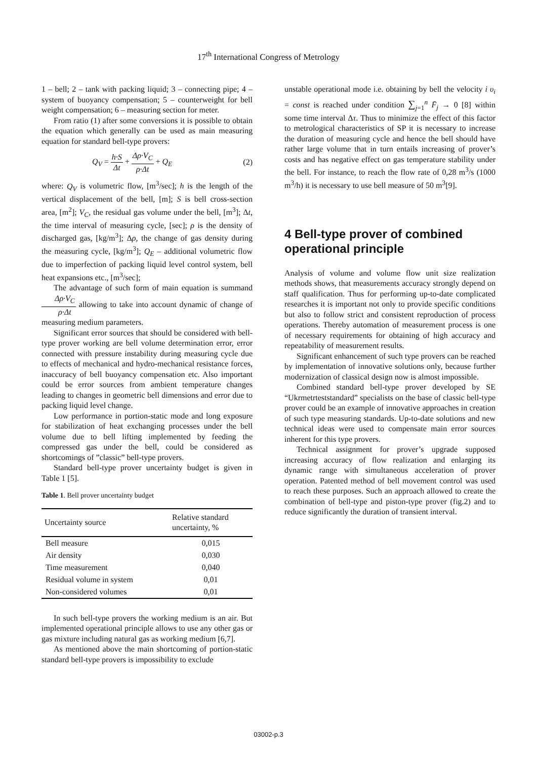17<sup>th</sup> International Congress of Metrology
1 – bell; 2 – tank with packing liquid; 3 – connecting pipe; 4 – system of buoyancy compensation; 5 – counterweight for bell weight compensation; 6 – measuring section for meter.
From ratio (1) after some conversions it is possible to obtain the equation which generally can be used as main measuring equation for standard bell-type provers:
Q<sub>V</sub> = h·S Δt + Δρ·V<sub>C</sub> ρ·Δt + Q<sub>E</sub> (2)
where: Q<sub>V</sub> is volumetric flow, [m<sup>3</sup>/sec]; h is the length of the vertical displacement of the bell, [m]; S is bell cross-section area, [m<sup>2</sup>]; V<sub>C</sub>, the residual gas volume under the bell, [m<sup>3</sup>]; Δt, the time interval of measuring cycle, [sec]; ρ is the density of discharged gas, [kg/m<sup>3</sup>]; Δρ, the change of gas density during the measuring cycle, [kg/m<sup>3</sup>]; Q<sub>E</sub> – additional volumetric flow due to imperfection of packing liquid level control system, bell heat expansions etc., [m<sup>3</sup>/sec];
The advantage of such form of main equation is summand Δρ·V<sub>C</sub> ρ·Δt allowing to take into account dynamic of change of measuring medium parameters.
Significant error sources that should be considered with bell-type prover working are bell volume determination error, error connected with pressure instability during measuring cycle due to effects of mechanical and hydro-mechanical resistance forces, inaccuracy of bell buoyancy compensation etc. Also important could be error sources from ambient temperature changes leading to changes in geometric bell dimensions and error due to packing liquid level change.
Low performance in portion-static mode and long exposure for stabilization of heat exchanging processes under the bell volume due to bell lifting implemented by feeding the compressed gas under the bell, could be considered as shortcomings of ”classic” bell-type provers.
Standard bell-type prover uncertainty budget is given in Table 1 [5].
Table 1. Bell prover uncertainty budget
| Uncertainty source | Relative standard uncertainty, % |
| --- | --- |
| Bell measure | 0,015 |
| Air density | 0,030 |
| Time measurement | 0,040 |
| Residual volume in system | 0,01 |
| Non-considered volumes | 0,01 |
In such bell-type provers the working medium is an air. But implemented operational principle allows to use any other gas or gas mixture including natural gas as working medium [6,7].
As mentioned above the main shortcoming of portion-static standard bell-type provers is impossibility to exclude
unstable operational mode i.e. obtaining by bell the velocity i υ<sub>i</sub> = const is reached under condition ∑<sub>j=1</sub><sup>n</sup> F̄<sub>j</sub> → 0 [8] within some time interval Δτ. Thus to minimize the effect of this factor to metrological characteristics of SP it is necessary to increase the duration of measuring cycle and hence the bell should have rather large volume that in turn entails increasing of prover’s costs and has negative effect on gas temperature stability under the bell. For instance, to reach the flow rate of 0,28 m<sup>3</sup>/s (1000 m<sup>3</sup>/h) it is necessary to use bell measure of 50 m<sup>3</sup>[9].
4 Bell-type prover of combined operational principle
Analysis of volume and volume flow unit size realization methods shows, that measurements accuracy strongly depend on staff qualification. Thus for performing up-to-date complicated researches it is important not only to provide specific conditions but also to follow strict and consistent reproduction of process operations. Thereby automation of measurement process is one of necessary requirements for obtaining of high accuracy and repeatability of measurement results.
Significant enhancement of such type provers can be reached by implementation of innovative solutions only, because further modernization of classical design now is almost impossible.
Combined standard bell-type prover developed by SE “Ukrmetrteststandard” specialists on the base of classic bell-type prover could be an example of innovative approaches in creation of such type measuring standards. Up-to-date solutions and new technical ideas were used to compensate main error sources inherent for this type provers.
Technical assignment for prover’s upgrade supposed increasing accuracy of flow realization and enlarging its dynamic range with simultaneous acceleration of prover operation. Patented method of bell movement control was used to reach these purposes. Such an approach allowed to create the combination of bell-type and piston-type prover (fig.2) and to reduce significantly the duration of transient interval.
03002-p.3